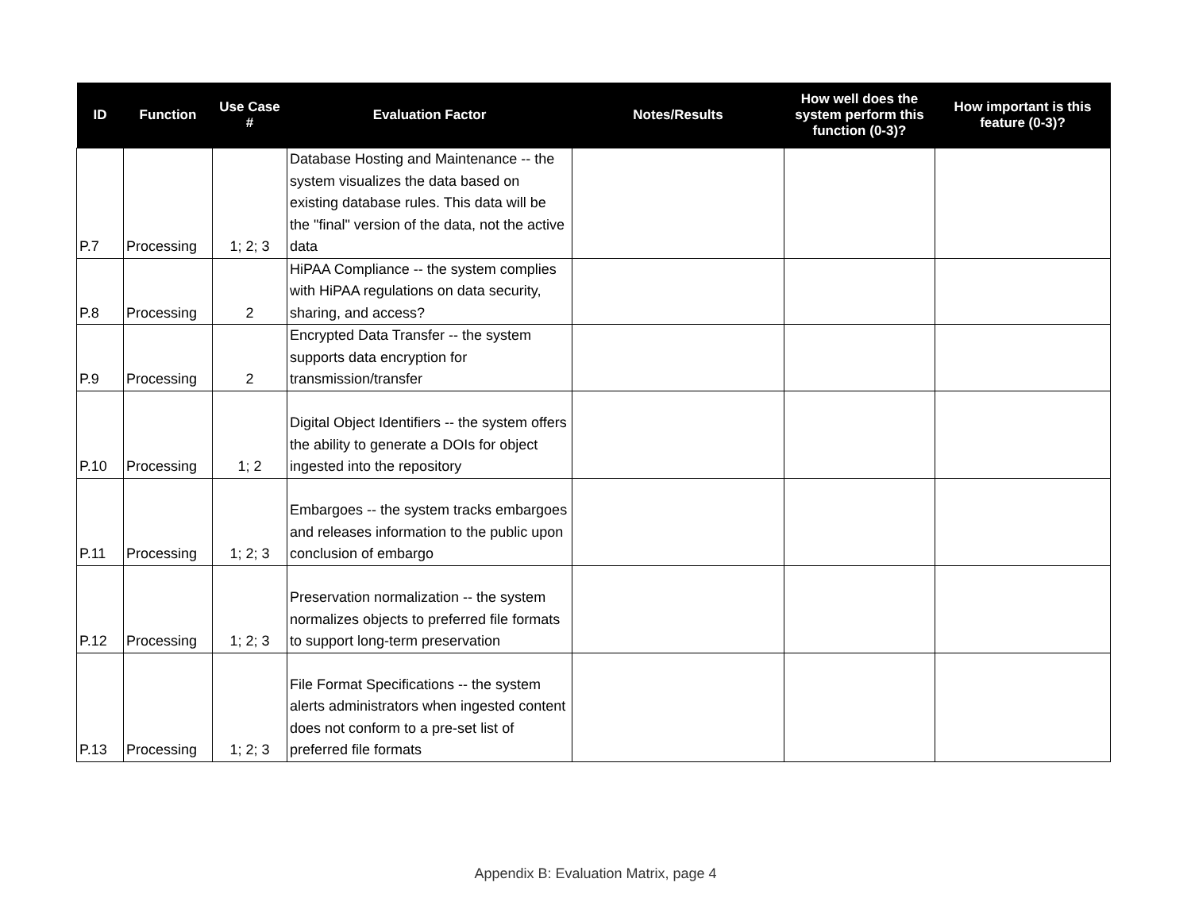| ID | Function | Use Case # | Evaluation Factor | Notes/Results | How well does the system perform this function (0-3)? | How important is this feature (0-3)? |
| --- | --- | --- | --- | --- | --- | --- |
| P.7 | Processing | 1; 2; 3 | Database Hosting and Maintenance -- the system visualizes the data based on existing database rules. This data will be the "final" version of the data, not the active data | | | |
| P.8 | Processing | 2 | HiPAA Compliance -- the system complies with HiPAA regulations on data security, sharing, and access? | | | |
| P.9 | Processing | 2 | Encrypted Data Transfer -- the system supports data encryption for transmission/transfer | | | |
| P.10 | Processing | 1; 2 | Digital Object Identifiers -- the system offers the ability to generate a DOIs for object ingested into the repository | | | |
| P.11 | Processing | 1; 2; 3 | Embargoes -- the system tracks embargoes and releases information to the public upon conclusion of embargo | | | |
| P.12 | Processing | 1; 2; 3 | Preservation normalization -- the system normalizes objects to preferred file formats to support long-term preservation | | | |
| P.13 | Processing | 1; 2; 3 | File Format Specifications -- the system alerts administrators when ingested content does not conform to a pre-set list of preferred file formats | | | |
Appendix B: Evaluation Matrix, page 4